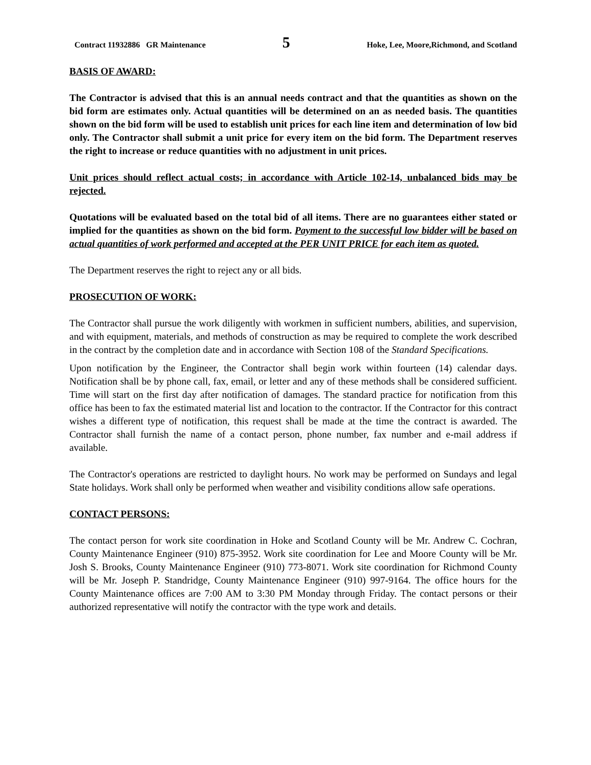Contract 11932886 GR Maintenance 5 Hoke, Lee, Moore,Richmond, and Scotland
BASIS OF AWARD:
The Contractor is advised that this is an annual needs contract and that the quantities as shown on the bid form are estimates only. Actual quantities will be determined on an as needed basis. The quantities shown on the bid form will be used to establish unit prices for each line item and determination of low bid only. The Contractor shall submit a unit price for every item on the bid form. The Department reserves the right to increase or reduce quantities with no adjustment in unit prices.
Unit prices should reflect actual costs; in accordance with Article 102-14, unbalanced bids may be rejected.
Quotations will be evaluated based on the total bid of all items. There are no guarantees either stated or implied for the quantities as shown on the bid form. Payment to the successful low bidder will be based on actual quantities of work performed and accepted at the PER UNIT PRICE for each item as quoted.
The Department reserves the right to reject any or all bids.
PROSECUTION OF WORK:
The Contractor shall pursue the work diligently with workmen in sufficient numbers, abilities, and supervision, and with equipment, materials, and methods of construction as may be required to complete the work described in the contract by the completion date and in accordance with Section 108 of the Standard Specifications.
Upon notification by the Engineer, the Contractor shall begin work within fourteen (14) calendar days. Notification shall be by phone call, fax, email, or letter and any of these methods shall be considered sufficient. Time will start on the first day after notification of damages. The standard practice for notification from this office has been to fax the estimated material list and location to the contractor. If the Contractor for this contract wishes a different type of notification, this request shall be made at the time the contract is awarded. The Contractor shall furnish the name of a contact person, phone number, fax number and e-mail address if available.
The Contractor's operations are restricted to daylight hours. No work may be performed on Sundays and legal State holidays. Work shall only be performed when weather and visibility conditions allow safe operations.
CONTACT PERSONS:
The contact person for work site coordination in Hoke and Scotland County will be Mr. Andrew C. Cochran, County Maintenance Engineer (910) 875-3952. Work site coordination for Lee and Moore County will be Mr. Josh S. Brooks, County Maintenance Engineer (910) 773-8071. Work site coordination for Richmond County will be Mr. Joseph P. Standridge, County Maintenance Engineer (910) 997-9164. The office hours for the County Maintenance offices are 7:00 AM to 3:30 PM Monday through Friday. The contact persons or their authorized representative will notify the contractor with the type work and details.